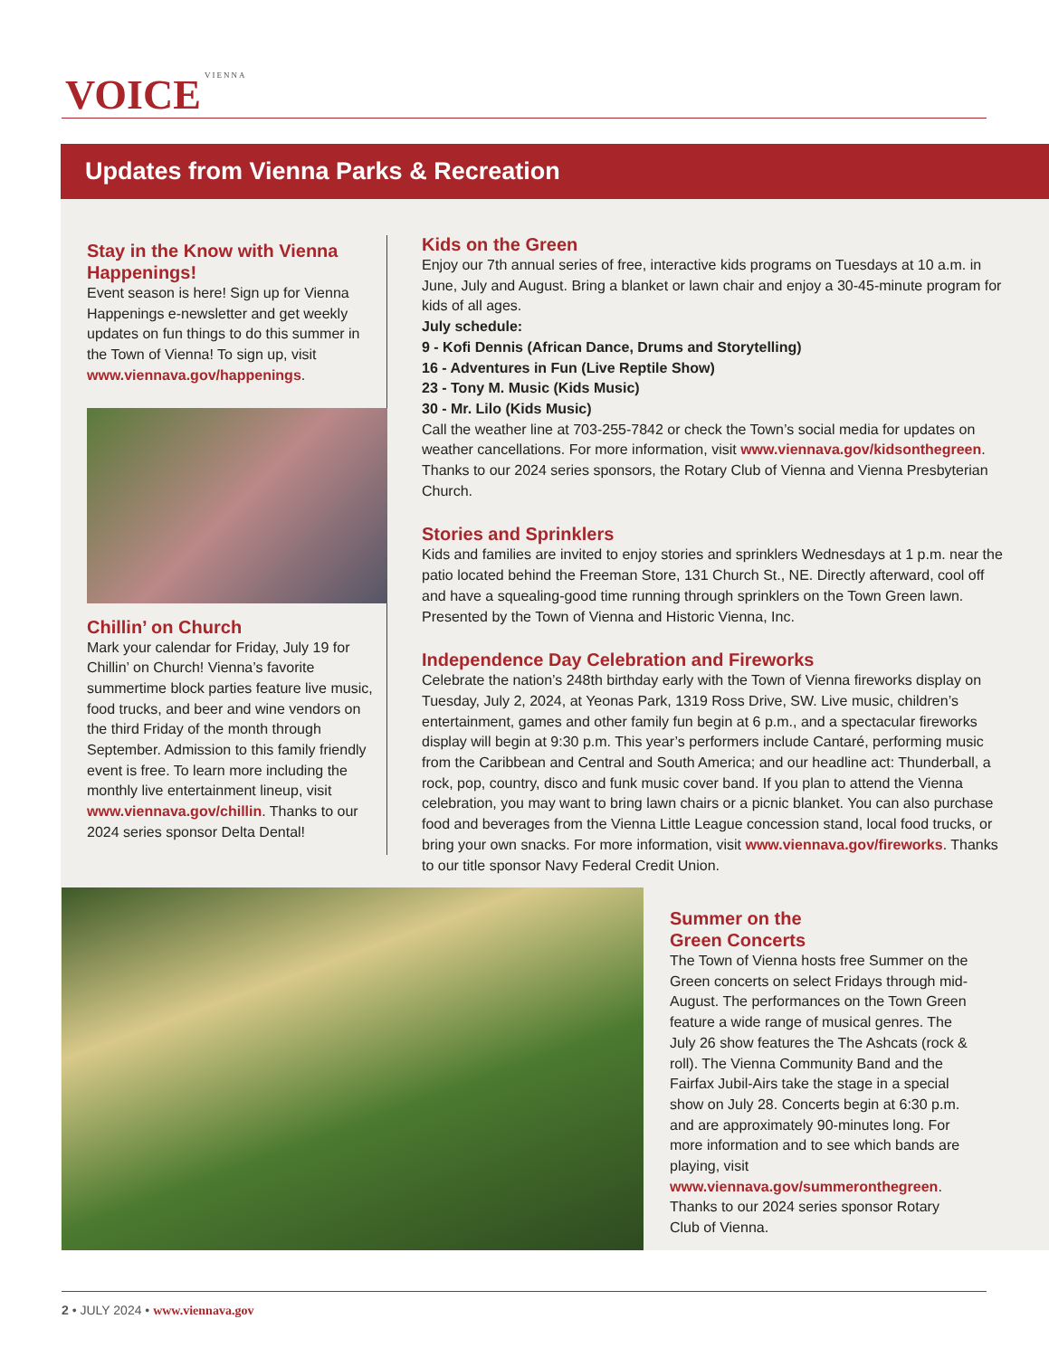VOICE VIENNA
Updates from Vienna Parks & Recreation
Stay in the Know with Vienna Happenings!
Event season is here! Sign up for Vienna Happenings e-newsletter and get weekly updates on fun things to do this summer in the Town of Vienna! To sign up, visit www.viennava.gov/happenings.
Chillin’ on Church
Mark your calendar for Friday, July 19 for Chillin’ on Church! Vienna’s favorite summertime block parties feature live music, food trucks, and beer and wine vendors on the third Friday of the month through September. Admission to this family friendly event is free. To learn more including the monthly live entertainment lineup, visit www.viennava.gov/chillin. Thanks to our 2024 series sponsor Delta Dental!
Kids on the Green
Enjoy our 7th annual series of free, interactive kids programs on Tuesdays at 10 a.m. in June, July and August. Bring a blanket or lawn chair and enjoy a 30-45-minute program for kids of all ages.
July schedule:
9 - Kofi Dennis (African Dance, Drums and Storytelling)
16 - Adventures in Fun (Live Reptile Show)
23 - Tony M. Music (Kids Music)
30 - Mr. Lilo (Kids Music)
Call the weather line at 703-255-7842 or check the Town’s social media for updates on weather cancellations. For more information, visit www.viennava.gov/kidsonthegreen. Thanks to our 2024 series sponsors, the Rotary Club of Vienna and Vienna Presbyterian Church.
Stories and Sprinklers
Kids and families are invited to enjoy stories and sprinklers Wednesdays at 1 p.m. near the patio located behind the Freeman Store, 131 Church St., NE. Directly afterward, cool off and have a squealing-good time running through sprinklers on the Town Green lawn. Presented by the Town of Vienna and Historic Vienna, Inc.
Independence Day Celebration and Fireworks
Celebrate the nation’s 248th birthday early with the Town of Vienna fireworks display on Tuesday, July 2, 2024, at Yeonas Park, 1319 Ross Drive, SW. Live music, children’s entertainment, games and other family fun begin at 6 p.m., and a spectacular fireworks display will begin at 9:30 p.m. This year’s performers include Cantaré, performing music from the Caribbean and Central and South America; and our headline act: Thunderball, a rock, pop, country, disco and funk music cover band. If you plan to attend the Vienna celebration, you may want to bring lawn chairs or a picnic blanket. You can also purchase food and beverages from the Vienna Little League concession stand, local food trucks, or bring your own snacks. For more information, visit www.viennava.gov/fireworks. Thanks to our title sponsor Navy Federal Credit Union.
Summer on the
Green Concerts
The Town of Vienna hosts free Summer on the Green concerts on select Fridays through mid-August. The performances on the Town Green feature a wide range of musical genres. The July 26 show features the The Ashcats (rock & roll). The Vienna Community Band and the Fairfax Jubil-Airs take the stage in a special show on July 28. Concerts begin at 6:30 p.m. and are approximately 90-minutes long. For more information and to see which bands are playing, visit www.viennava.gov/summeronthegreen. Thanks to our 2024 series sponsor Rotary Club of Vienna.
2 • JULY 2024 • www.viennava.gov